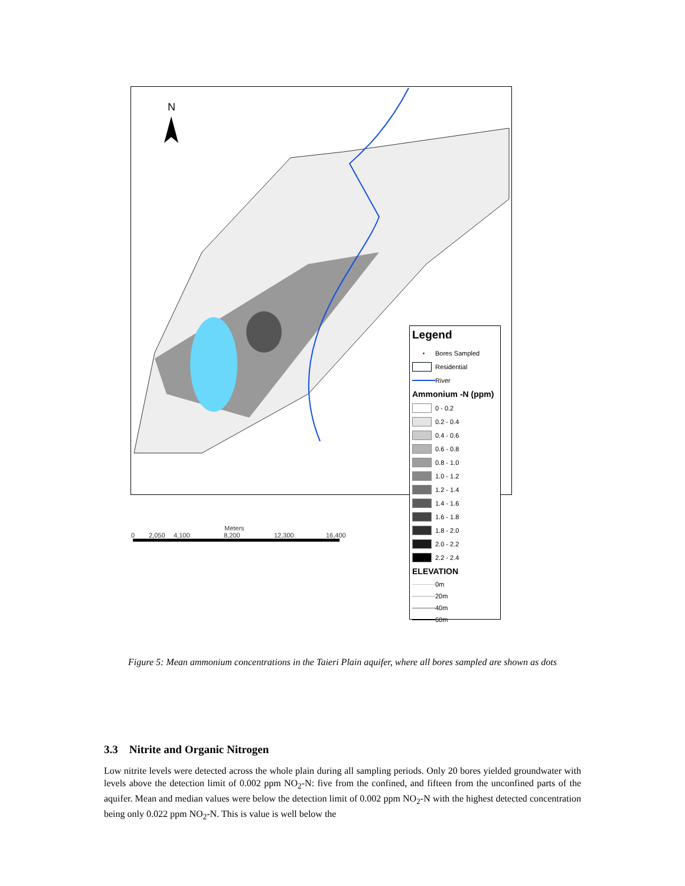N
Legend
• Bores Sampled
Residential
River
Ammonium -N (ppm)
0 - 0.2
0.2 - 0.4
0.4 - 0.6
0.6 - 0.8
0.8 - 1.0
1.0 - 1.2
1.2 - 1.4
1.4 - 1.6
1.6 - 1.8
1.8 - 2.0
2.0 - 2.2
2.2 - 2.4
ELEVATION
0m
20m
40m
60m
Meters
0 2,050 4,100 8,200 12,300 16,400
Figure 5: Mean ammonium concentrations in the Taieri Plain aquifer, where all bores sampled are shown as dots
3.3 Nitrite and Organic Nitrogen
Low nitrite levels were detected across the whole plain during all sampling periods. Only 20 bores yielded groundwater with levels above the detection limit of 0.002 ppm NO<sub>2</sub>-N: five from the confined, and fifteen from the unconfined parts of the aquifer. Mean and median values were below the detection limit of 0.002 ppm NO<sub>2</sub>-N with the highest detected concentration being only 0.022 ppm NO<sub>2</sub>-N. This is value is well below the